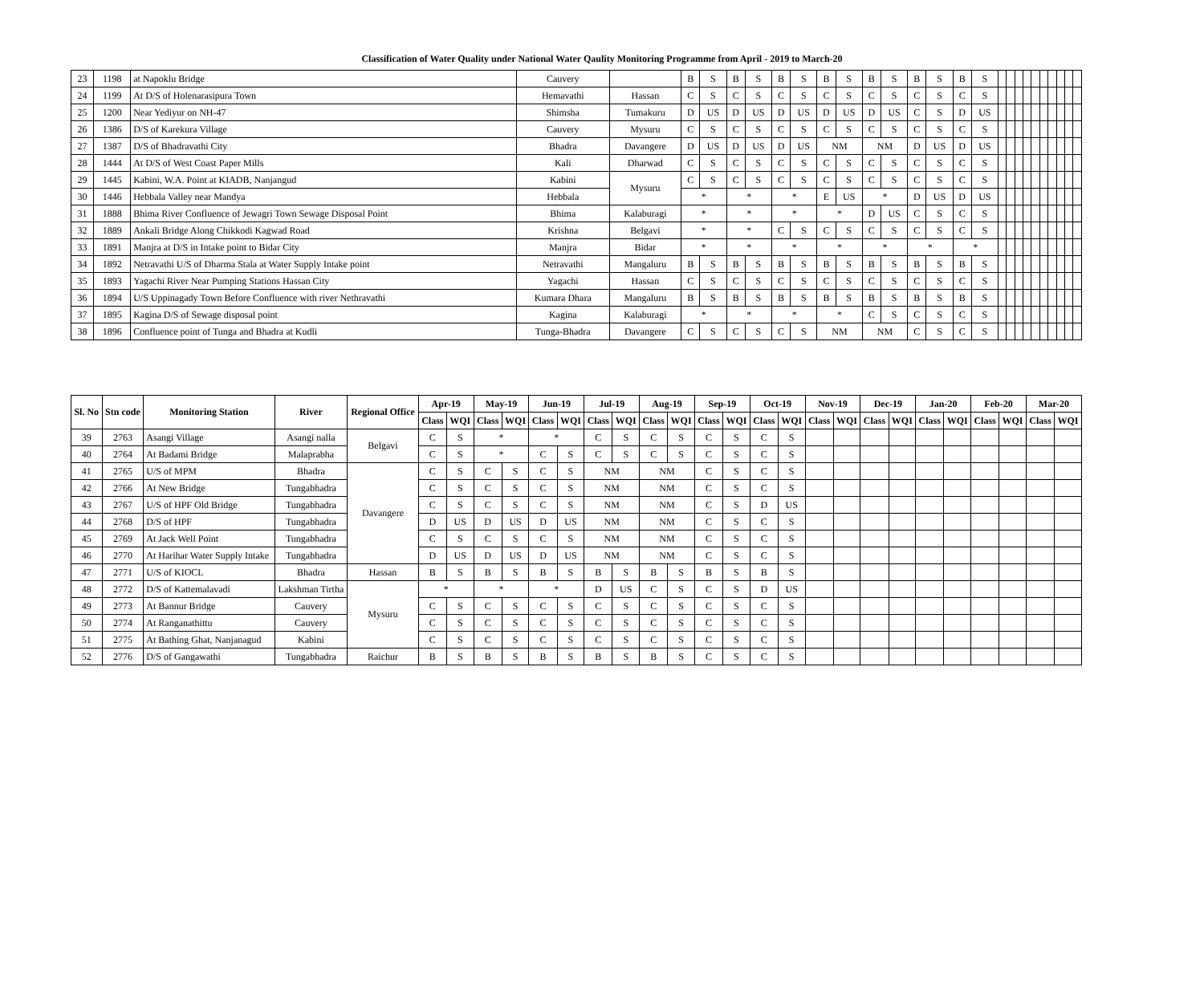Classification of Water Quality under National Water Qaulity Monitoring Programme from April - 2019 to March-20
| 23 | 1198 | at Napoklu Bridge | Cauvery | | B | S | B | S | B | S | B | S | B | S | B | S | B | S | | | | | | | | | | |
| 24 | 1199 | At D/S of Holenarasipura Town | Hemavathi | Hassan | C | S | C | S | C | S | C | S | C | S | C | S | C | S | | | | | | | | | | |
| 25 | 1200 | Near Yediyur on NH-47 | Shimsha | Tumakuru | D | US | D | US | D | US | D | US | D | US | C | S | D | US | | | | | | | | | | |
| 26 | 1386 | D/S of Karekura Village | Cauvery | Mysuru | C | S | C | S | C | S | C | S | C | S | C | S | C | S | | | | | | | | | | |
| 27 | 1387 | D/S of Bhadravathi City | Bhadra | Davangere | D | US | D | US | D | US | NM | | NM | | D | US | D | US | | | | | | | | | | |
| 28 | 1444 | At D/S of West Coast Paper Mills | Kali | Dharwad | C | S | C | S | C | S | C | S | C | S | C | S | C | S | | | | | | | | | | |
| 29 | 1445 | Kabini, W.A. Point at KIADB, Nanjangud | Kabini | Mysuru | C | S | C | S | C | S | C | S | C | S | C | S | C | S | | | | | | | | | | |
| 30 | 1446 | Hebbala Valley near Mandya | Hebbala | | * | | * | | * | | E | US | * | | D | US | D | US | | | | | | | | | | |
| 31 | 1888 | Bhima River Confluence of Jewagri Town Sewage Disposal Point | Bhima | Kalaburagi | * | | * | | * | | * | | D | US | C | S | C | S | | | | | | | | | | |
| 32 | 1889 | Ankali Bridge Along Chikkodi Kagwad Road | Krishna | Belgavi | * | | * | | C | S | C | S | C | S | C | S | C | S | | | | | | | | | | |
| 33 | 1891 | Manjra at D/S in Intake point to Bidar City | Manjra | Bidar | * | | * | | * | | * | | * | | * | | * | | | | | | | | | | | |
| 34 | 1892 | Netravathi U/S of Dharma Stala at Water Supply Intake point | Netravathi | Mangaluru | B | S | B | S | B | S | B | S | B | S | B | S | B | S | | | | | | | | | | |
| 35 | 1893 | Yagachi River Near Pumping Stations Hassan City | Yagachi | Hassan | C | S | C | S | C | S | C | S | C | S | C | S | C | S | | | | | | | | | | |
| 36 | 1894 | U/S Uppinagady Town Before Confluence with river Nethravathi | Kumara Dhara | Mangaluru | B | S | B | S | B | S | B | S | B | S | B | S | B | S | | | | | | | | | | |
| 37 | 1895 | Kagina D/S of Sewage disposal point | Kagina | Kalaburagi | * | | * | | * | | * | | C | S | C | S | C | S | | | | | | | | | | |
| 38 | 1896 | Confluence point of Tunga and Bhadra at Kudli | Tunga-Bhadra | Davangere | C | S | C | S | C | S | NM | | NM | | C | S | C | S | | | | | | | | | | |
| Sl. No | Stn code | Monitoring Station | River | Regional Office | Apr-19 | | May-19 | | Jun-19 | | Jul-19 | | Aug-19 | | Sep-19 | | Oct-19 | | Nov-19 | | Dec-19 | | Jan-20 | | Feb-20 | | Mar-20 | |
| --- | --- | --- | --- | --- | --- | --- | --- | --- | --- | --- | --- | --- | --- | --- | --- | --- | --- | --- | --- | --- | --- | --- | --- | --- | --- | --- | --- | --- |
| | | | | | Class | WQI | Class | WQI | Class | WQI | Class | WQI | Class | WQI | Class | WQI | Class | WQI | Class | WQI | Class | WQI | Class | WQI | Class | WQI | Class | WQI |
| 39 | 2763 | Asangi Village | Asangi nalla | Belgavi | C | S | * | | * | | C | S | C | S | C | S | C | S | | | | | | | | | | |
| 40 | 2764 | At Badami Bridge | Malaprabha | | C | S | * | | C | S | C | S | C | S | C | S | C | S | | | | | | | | | | |
| 41 | 2765 | U/S of MPM | Bhadra | Davangere | C | S | C | S | C | S | NM | | NM | | C | S | C | S | | | | | | | | | | |
| 42 | 2766 | At New Bridge | Tungabhadra | | C | S | C | S | C | S | NM | | NM | | C | S | C | S | | | | | | | | | | |
| 43 | 2767 | U/S of HPF Old Bridge | Tungabhadra | | C | S | C | S | C | S | NM | | NM | | C | S | D | US | | | | | | | | | | |
| 44 | 2768 | D/S of HPF | Tungabhadra | | D | US | D | US | D | US | NM | | NM | | C | S | C | S | | | | | | | | | | |
| 45 | 2769 | At Jack Well Point | Tungabhadra | | C | S | C | S | C | S | NM | | NM | | C | S | C | S | | | | | | | | | | |
| 46 | 2770 | At Harihar Water Supply Intake | Tungabhadra | | D | US | D | US | D | US | NM | | NM | | C | S | C | S | | | | | | | | | | |
| 47 | 2771 | U/S of KIOCL | Bhadra | Hassan | B | S | B | S | B | S | B | S | B | S | B | S | B | S | | | | | | | | | | |
| 48 | 2772 | D/S of Kattemalavadi | Lakshman Tirtha | Mysuru | * | | * | | * | | D | US | C | S | C | S | D | US | | | | | | | | | | |
| 49 | 2773 | At Bannur Bridge | Cauvery | | C | S | C | S | C | S | C | S | C | S | C | S | C | S | | | | | | | | | | |
| 50 | 2774 | At Ranganathittu | Cauvery | | C | S | C | S | C | S | C | S | C | S | C | S | C | S | | | | | | | | | | |
| 51 | 2775 | At Bathing Ghat, Nanjanagud | Kabini | | C | S | C | S | C | S | C | S | C | S | C | S | C | S | | | | | | | | | | |
| 52 | 2776 | D/S of Gangawathi | Tungabhadra | Raichur | B | S | B | S | B | S | B | S | B | S | C | S | C | S | | | | | | | | | | |